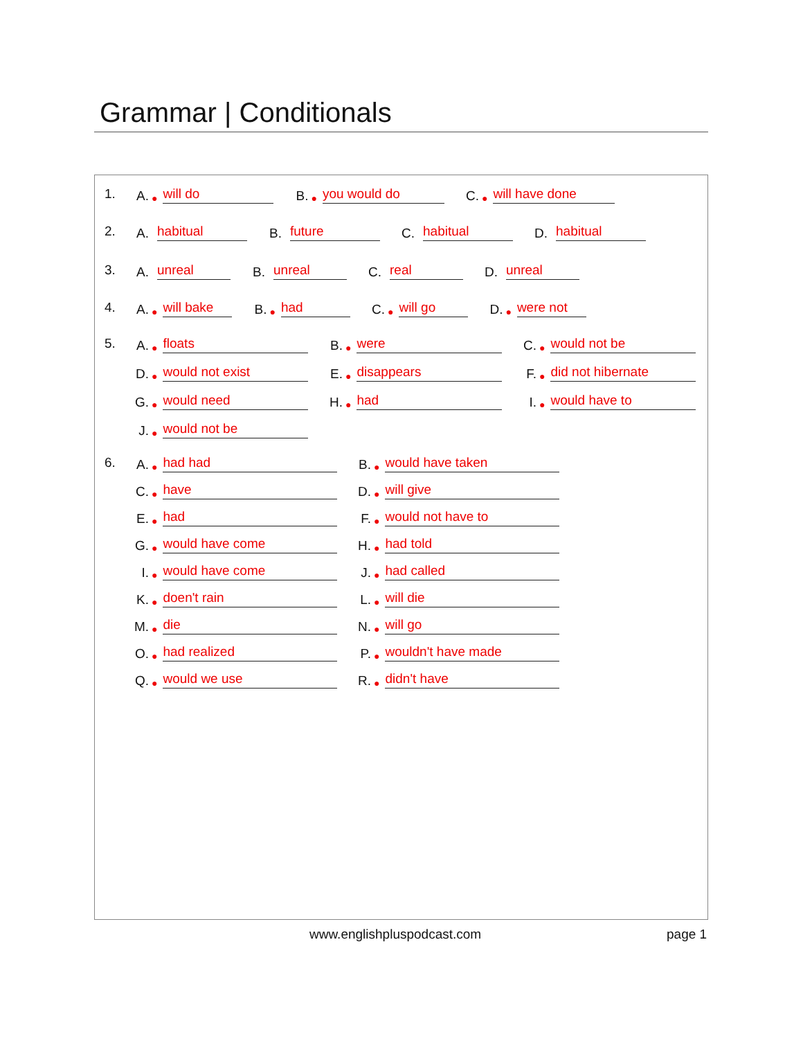Grammar | Conditionals
1. A. ● will do B. ● you would do C. ● will have done
2. A. habitual B. future C. habitual D. habitual
3. A. unreal B. unreal C. real D. unreal
4. A. ● will bake B. ● had C. ● will go D. ● were not
5. A. ● floats B. ● were C. ● would not be D. ● would not exist E. ● disappears F. ● did not hibernate G. ● would need H. ● had I. ● would have to J. ● would not be
6. A. ● had had B. ● would have taken C. ● have D. ● will give E. ● had F. ● would not have to G. ● would have come H. ● had told I. ● would have come J. ● had called K. ● doen't rain L. ● will die M. ● die N. ● will go O. ● had realized P. ● wouldn't have made Q. ● would we use R. ● didn't have
www.englishpluspodcast.com page 1